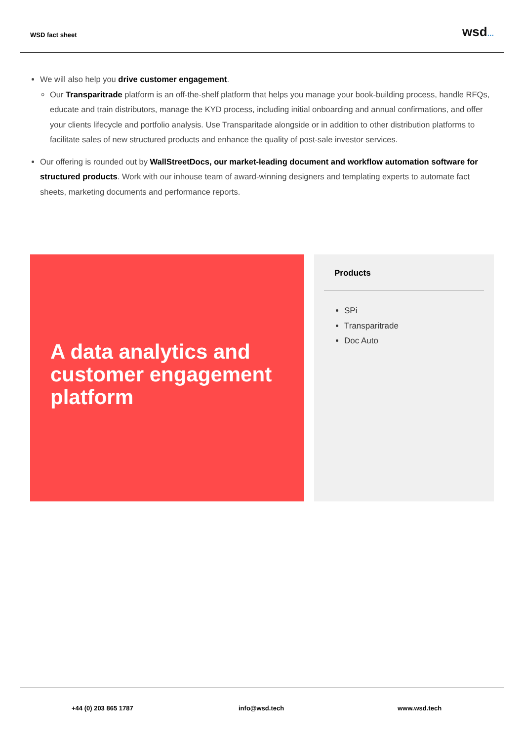WSD fact sheet
wsd...
We will also help you drive customer engagement.
Our Transparitrade platform is an off-the-shelf platform that helps you manage your book-building process, handle RFQs, educate and train distributors, manage the KYD process, including initial onboarding and annual confirmations, and offer your clients lifecycle and portfolio analysis. Use Transparitade alongside or in addition to other distribution platforms to facilitate sales of new structured products and enhance the quality of post-sale investor services.
Our offering is rounded out by WallStreetDocs, our market-leading document and workflow automation software for structured products. Work with our inhouse team of award-winning designers and templating experts to automate fact sheets, marketing documents and performance reports.
A data analytics and customer engagement platform
Products
SPi
Transparitrade
Doc Auto
+44 (0) 203 865 1787 info@wsd.tech www.wsd.tech